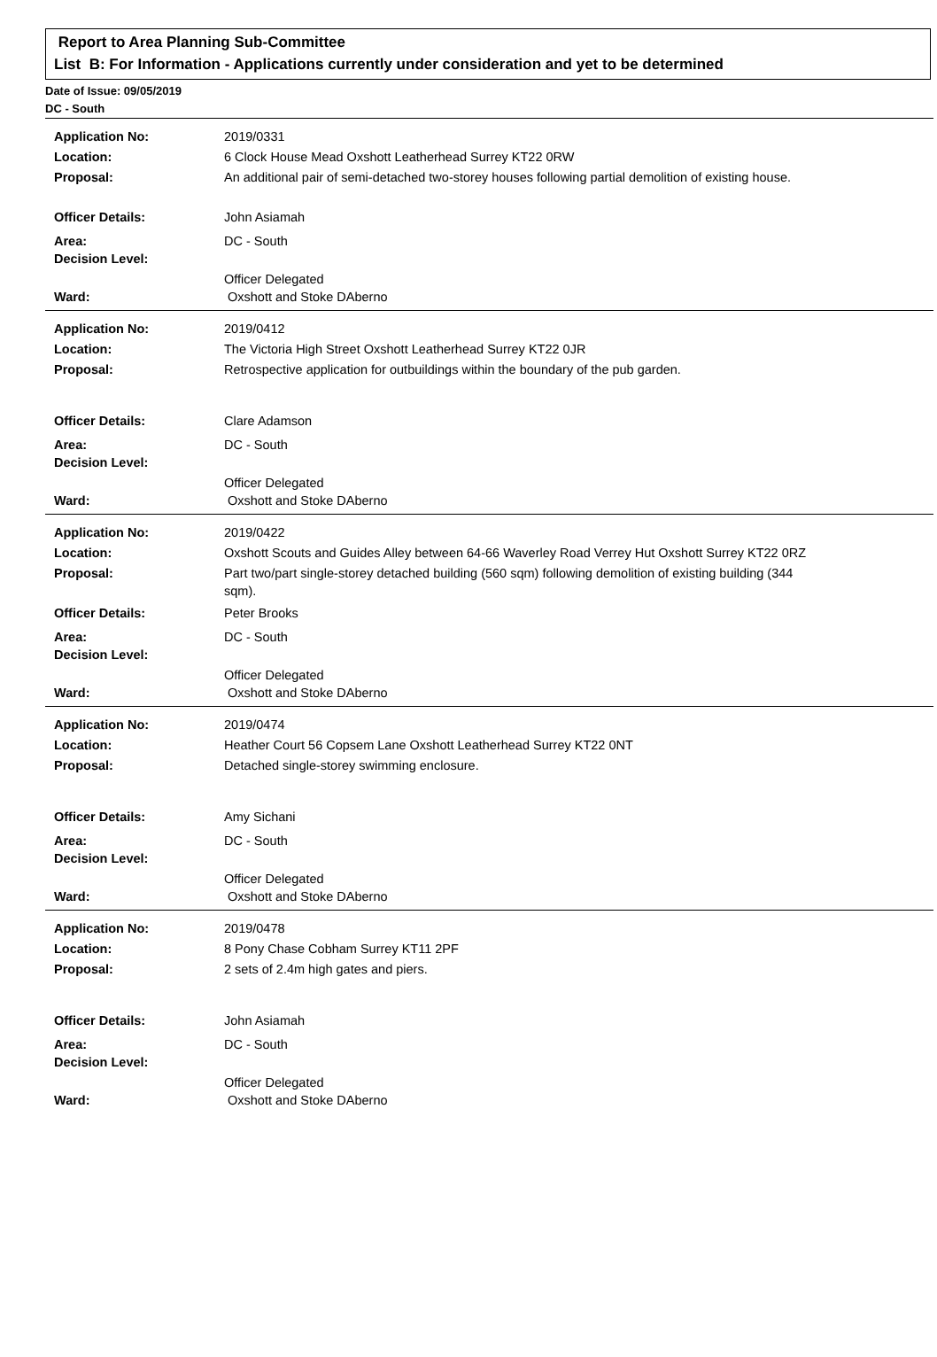Report to Area Planning Sub-Committee
List B: For Information - Applications currently under consideration and yet to be determined
Date of Issue: 09/05/2019
DC - South
| Application No: | 2019/0331 |
| Location: | 6 Clock House Mead Oxshott Leatherhead Surrey KT22 0RW |
| Proposal: | An additional pair of semi-detached two-storey houses following partial demolition of existing house. |
| Officer Details: | John Asiamah |
| Area: | DC - South |
| Decision Level: | |
| | Officer Delegated |
| Ward: | Oxshott and Stoke DAberno |
| Application No: | 2019/0412 |
| Location: | The Victoria High Street Oxshott Leatherhead Surrey KT22 0JR |
| Proposal: | Retrospective application for outbuildings within the boundary of the pub garden. |
| Officer Details: | Clare Adamson |
| Area: | DC - South |
| Decision Level: | |
| | Officer Delegated |
| Ward: | Oxshott and Stoke DAberno |
| Application No: | 2019/0422 |
| Location: | Oxshott Scouts and Guides Alley between 64-66 Waverley Road Verrey Hut Oxshott Surrey KT22 0RZ |
| Proposal: | Part two/part single-storey detached building (560 sqm) following demolition of existing building (344 sqm). |
| Officer Details: | Peter Brooks |
| Area: | DC - South |
| Decision Level: | |
| | Officer Delegated |
| Ward: | Oxshott and Stoke DAberno |
| Application No: | 2019/0474 |
| Location: | Heather Court 56 Copsem Lane Oxshott Leatherhead Surrey KT22 0NT |
| Proposal: | Detached single-storey swimming enclosure. |
| Officer Details: | Amy Sichani |
| Area: | DC - South |
| Decision Level: | |
| | Officer Delegated |
| Ward: | Oxshott and Stoke DAberno |
| Application No: | 2019/0478 |
| Location: | 8 Pony Chase Cobham Surrey KT11 2PF |
| Proposal: | 2 sets of 2.4m high gates and piers. |
| Officer Details: | John Asiamah |
| Area: | DC - South |
| Decision Level: | |
| | Officer Delegated |
| Ward: | Oxshott and Stoke DAberno |